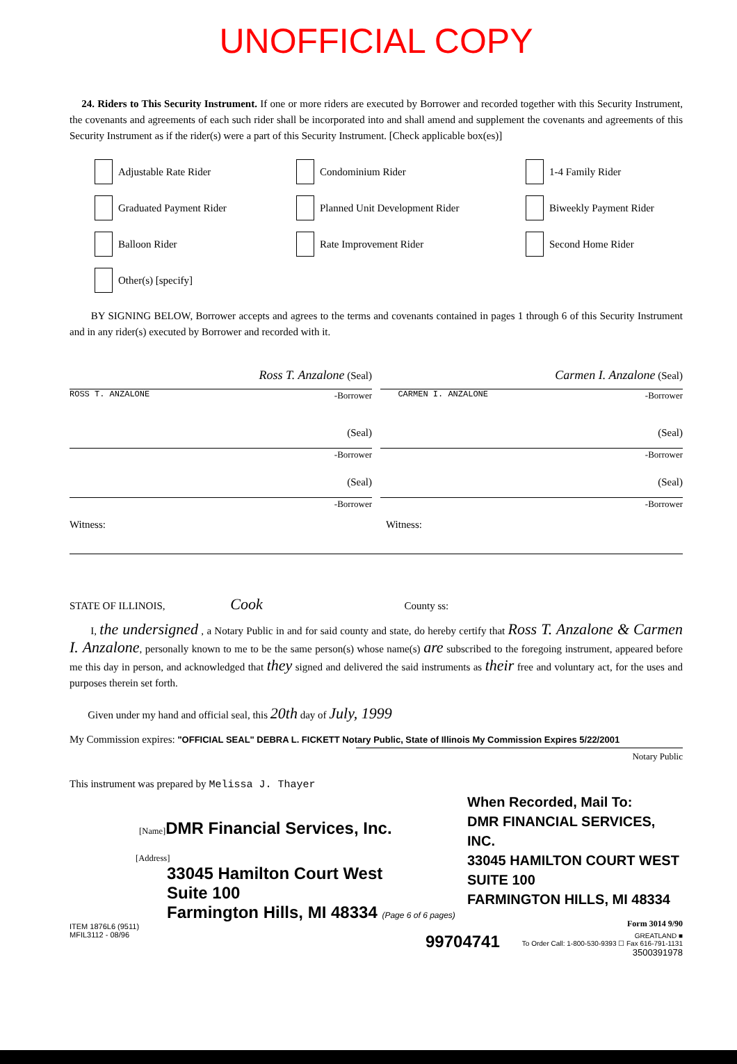UNOFFICIAL COPY
24. Riders to This Security Instrument. If one or more riders are executed by Borrower and recorded together with this Security Instrument, the covenants and agreements of each such rider shall be incorporated into and shall amend and supplement the covenants and agreements of this Security Instrument as if the rider(s) were a part of this Security Instrument. [Check applicable box(es)]
Adjustable Rate Rider
Condominium Rider
1-4 Family Rider
Graduated Payment Rider
Planned Unit Development Rider
Biweekly Payment Rider
Balloon Rider
Rate Improvement Rider
Second Home Rider
Other(s) [specify]
BY SIGNING BELOW, Borrower accepts and agrees to the terms and covenants contained in pages 1 through 6 of this Security Instrument and in any rider(s) executed by Borrower and recorded with it.
Ross T. Anzalone (Seal)
-Borrower
Carmen I. Anzalone (Seal)
-Borrower
ROSS T. ANZALONE CARMEN I. ANZALONE
(Seal)
-Borrower
(Seal)
-Borrower
(Seal)
-Borrower
(Seal)
-Borrower
Witness: Witness:
STATE OF ILLINOIS, Cook County ss:
I, the undersigned , a Notary Public in and for said county and state, do hereby certify that Ross T. Anzalone & Carmen I. Anzalone, personally known to me to be the same person(s) whose name(s) are subscribed to the foregoing instrument, appeared before me this day in person, and acknowledged that they signed and delivered the said instruments as their free and voluntary act, for the uses and purposes therein set forth.
Given under my hand and official seal, this 20th day of July, 1999
My Commission expires: "OFFICIAL SEAL" DEBRA L. FICKETT Notary Public, State of Illinois My Commission Expires 5/22/2001
Notary Public
This instrument was prepared by Melissa J. Thayer
[Name] DMR Financial Services, Inc.
[Address]
33045 Hamilton Court West
Suite 100
Farmington Hills, MI 48334 (Page 6 of 6 pages)
ITEM 1876L6 (9511)
MFIL3112 - 08/96
When Recorded, Mail To:
DMR FINANCIAL SERVICES, INC.
33045 HAMILTON COURT WEST
SUITE 100
FARMINGTON HILLS, MI 48334
Form 3014 9/90
99704741 GREATLAND ■
To Order Call: 1-800-530-9393 ☐ Fax 616-791-1131
3500391978